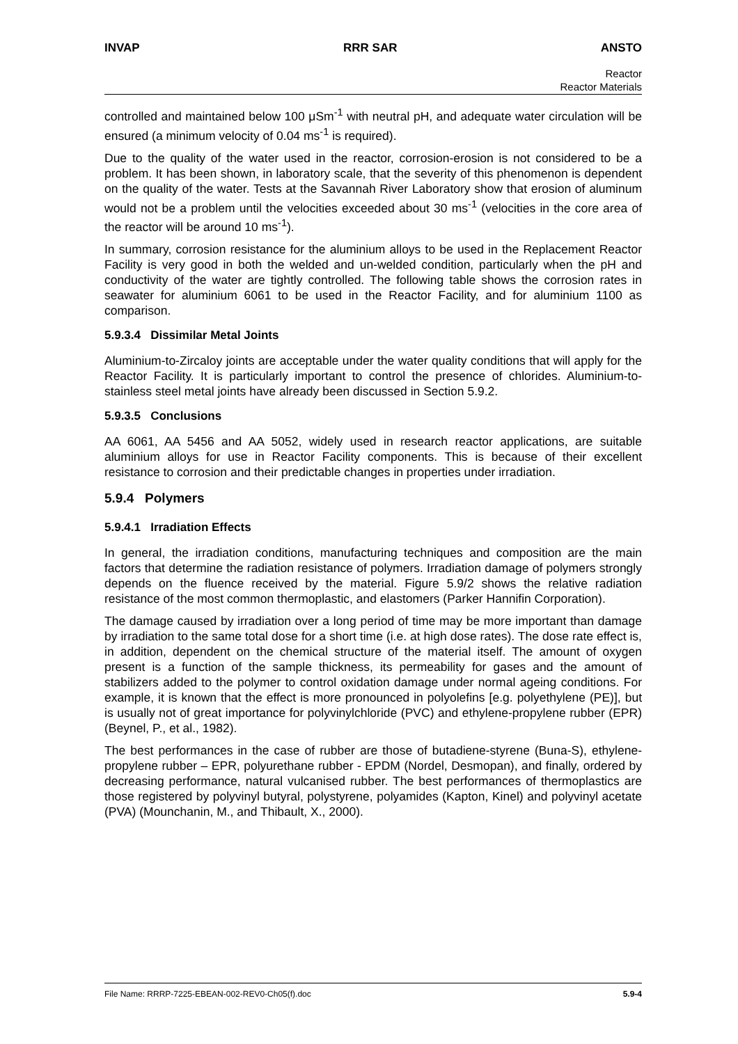INVAP RRR SAR ANSTO
Reactor
Reactor Materials
controlled and maintained below 100 μSm<sup>-1</sup> with neutral pH, and adequate water circulation will be ensured (a minimum velocity of 0.04 ms<sup>-1</sup> is required).
Due to the quality of the water used in the reactor, corrosion-erosion is not considered to be a problem. It has been shown, in laboratory scale, that the severity of this phenomenon is dependent on the quality of the water. Tests at the Savannah River Laboratory show that erosion of aluminum would not be a problem until the velocities exceeded about 30 ms<sup>-1</sup> (velocities in the core area of the reactor will be around 10 ms<sup>-1</sup>).
In summary, corrosion resistance for the aluminium alloys to be used in the Replacement Reactor Facility is very good in both the welded and un-welded condition, particularly when the pH and conductivity of the water are tightly controlled. The following table shows the corrosion rates in seawater for aluminium 6061 to be used in the Reactor Facility, and for aluminium 1100 as comparison.
5.9.3.4 Dissimilar Metal Joints
Aluminium-to-Zircaloy joints are acceptable under the water quality conditions that will apply for the Reactor Facility. It is particularly important to control the presence of chlorides. Aluminium-to-stainless steel metal joints have already been discussed in Section 5.9.2.
5.9.3.5 Conclusions
AA 6061, AA 5456 and AA 5052, widely used in research reactor applications, are suitable aluminium alloys for use in Reactor Facility components. This is because of their excellent resistance to corrosion and their predictable changes in properties under irradiation.
5.9.4 Polymers
5.9.4.1 Irradiation Effects
In general, the irradiation conditions, manufacturing techniques and composition are the main factors that determine the radiation resistance of polymers. Irradiation damage of polymers strongly depends on the fluence received by the material. Figure 5.9/2 shows the relative radiation resistance of the most common thermoplastic, and elastomers (Parker Hannifin Corporation).
The damage caused by irradiation over a long period of time may be more important than damage by irradiation to the same total dose for a short time (i.e. at high dose rates). The dose rate effect is, in addition, dependent on the chemical structure of the material itself. The amount of oxygen present is a function of the sample thickness, its permeability for gases and the amount of stabilizers added to the polymer to control oxidation damage under normal ageing conditions. For example, it is known that the effect is more pronounced in polyolefins [e.g. polyethylene (PE)], but is usually not of great importance for polyvinylchloride (PVC) and ethylene-propylene rubber (EPR) (Beynel, P., et al., 1982).
The best performances in the case of rubber are those of butadiene-styrene (Buna-S), ethylene-propylene rubber – EPR, polyurethane rubber - EPDM (Nordel, Desmopan), and finally, ordered by decreasing performance, natural vulcanised rubber. The best performances of thermoplastics are those registered by polyvinyl butyral, polystyrene, polyamides (Kapton, Kinel) and polyvinyl acetate (PVA) (Mounchanin, M., and Thibault, X., 2000).
File Name: RRRP-7225-EBEAN-002-REV0-Ch05(f).doc 5.9-4